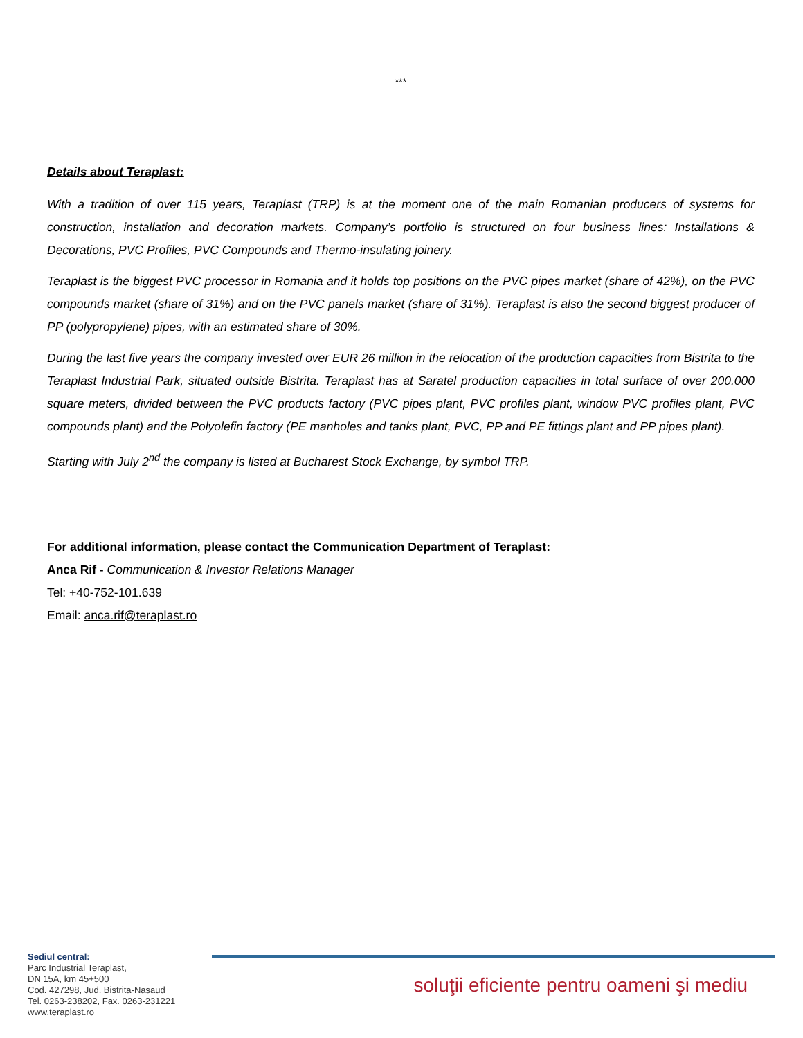***
Details about Teraplast:
With a tradition of over 115 years, Teraplast (TRP) is at the moment one of the main Romanian producers of systems for construction, installation and decoration markets. Company’s portfolio is structured on four business lines: Installations & Decorations, PVC Profiles, PVC Compounds and Thermo-insulating joinery.
Teraplast is the biggest PVC processor in Romania and it holds top positions on the PVC pipes market (share of 42%), on the PVC compounds market (share of 31%) and on the PVC panels market (share of 31%). Teraplast is also the second biggest producer of PP (polypropylene) pipes, with an estimated share of 30%.
During the last five years the company invested over EUR 26 million in the relocation of the production capacities from Bistrita to the Teraplast Industrial Park, situated outside Bistrita. Teraplast has at Saratel production capacities in total surface of over 200.000 square meters, divided between the PVC products factory (PVC pipes plant, PVC profiles plant, window PVC profiles plant, PVC compounds plant) and the Polyolefin factory (PE manholes and tanks plant, PVC, PP and PE fittings plant and PP pipes plant).
Starting with July 2<sup>nd</sup> the company is listed at Bucharest Stock Exchange, by symbol TRP.
For additional information, please contact the Communication Department of Teraplast:
Anca Rif - Communication & Investor Relations Manager
Tel: +40-752-101.639
Email: anca.rif@teraplast.ro
Sediul central:
Parc Industrial Teraplast,
DN 15A, km 45+500
Cod. 427298, Jud. Bistrita-Nasaud
Tel. 0263-238202, Fax. 0263-231221
www.teraplast.ro
soluţii eficiente pentru oameni şi mediu